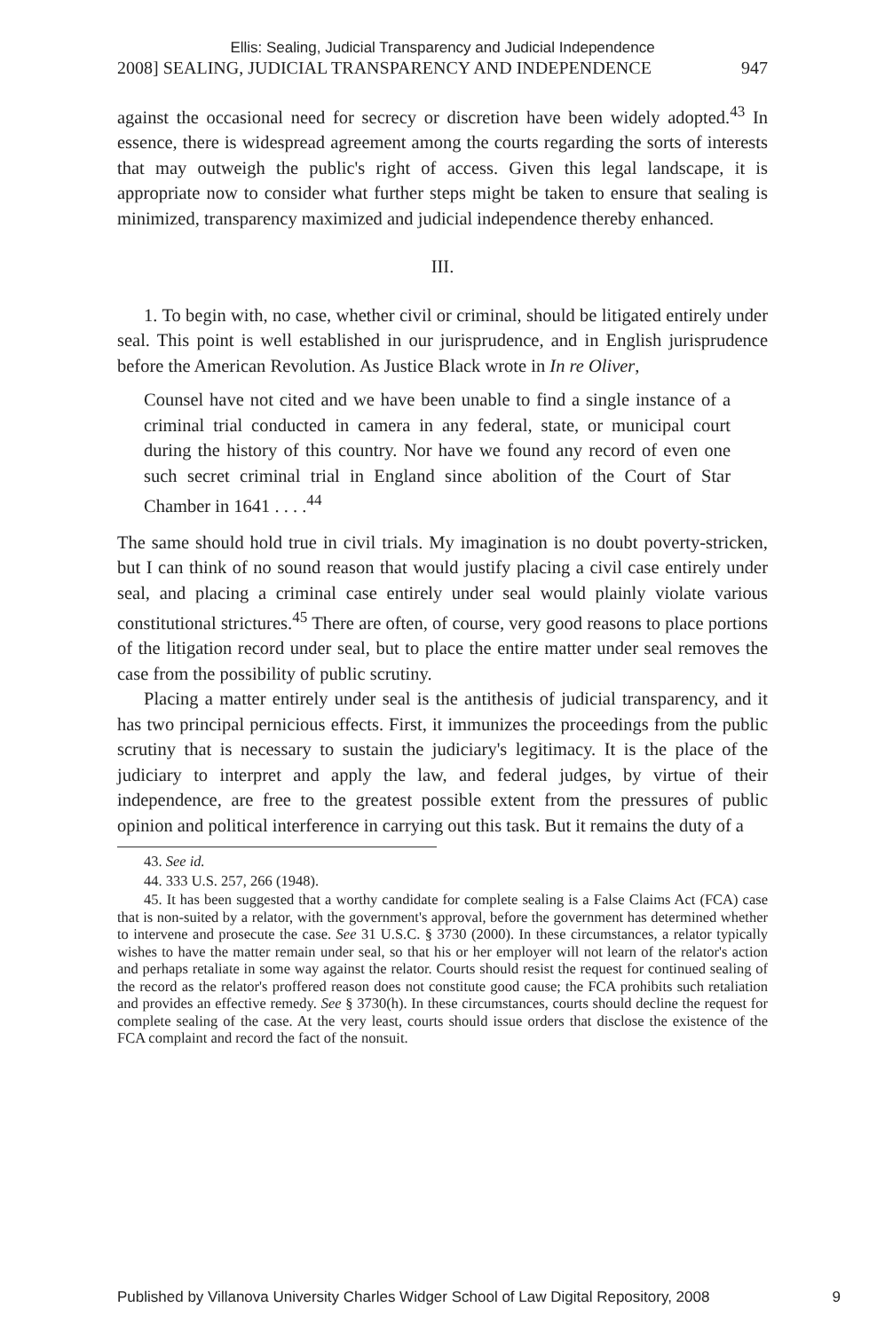Ellis: Sealing, Judicial Transparency and Judicial Independence
2008] SEALING, JUDICIAL TRANSPARENCY AND INDEPENDENCE 947
against the occasional need for secrecy or discretion have been widely adopted.<sup>43</sup> In essence, there is widespread agreement among the courts regarding the sorts of interests that may outweigh the public's right of access. Given this legal landscape, it is appropriate now to consider what further steps might be taken to ensure that sealing is minimized, transparency maximized and judicial independence thereby enhanced.
III.
1. To begin with, no case, whether civil or criminal, should be litigated entirely under seal. This point is well established in our jurisprudence, and in English jurisprudence before the American Revolution. As Justice Black wrote in In re Oliver,
Counsel have not cited and we have been unable to find a single instance of a criminal trial conducted in camera in any federal, state, or municipal court during the history of this country. Nor have we found any record of even one such secret criminal trial in England since abolition of the Court of Star Chamber in 1641 . . . .<sup>44</sup>
The same should hold true in civil trials. My imagination is no doubt poverty-stricken, but I can think of no sound reason that would justify placing a civil case entirely under seal, and placing a criminal case entirely under seal would plainly violate various constitutional strictures.<sup>45</sup> There are often, of course, very good reasons to place portions of the litigation record under seal, but to place the entire matter under seal removes the case from the possibility of public scrutiny.
Placing a matter entirely under seal is the antithesis of judicial transparency, and it has two principal pernicious effects. First, it immunizes the proceedings from the public scrutiny that is necessary to sustain the judiciary's legitimacy. It is the place of the judiciary to interpret and apply the law, and federal judges, by virtue of their independence, are free to the greatest possible extent from the pressures of public opinion and political interference in carrying out this task. But it remains the duty of a
43. See id.
44. 333 U.S. 257, 266 (1948).
45. It has been suggested that a worthy candidate for complete sealing is a False Claims Act (FCA) case that is non-suited by a relator, with the government's approval, before the government has determined whether to intervene and prosecute the case. See 31 U.S.C. § 3730 (2000). In these circumstances, a relator typically wishes to have the matter remain under seal, so that his or her employer will not learn of the relator's action and perhaps retaliate in some way against the relator. Courts should resist the request for continued sealing of the record as the relator's proffered reason does not constitute good cause; the FCA prohibits such retaliation and provides an effective remedy. See § 3730(h). In these circumstances, courts should decline the request for complete sealing of the case. At the very least, courts should issue orders that disclose the existence of the FCA complaint and record the fact of the nonsuit.
Published by Villanova University Charles Widger School of Law Digital Repository, 2008 9